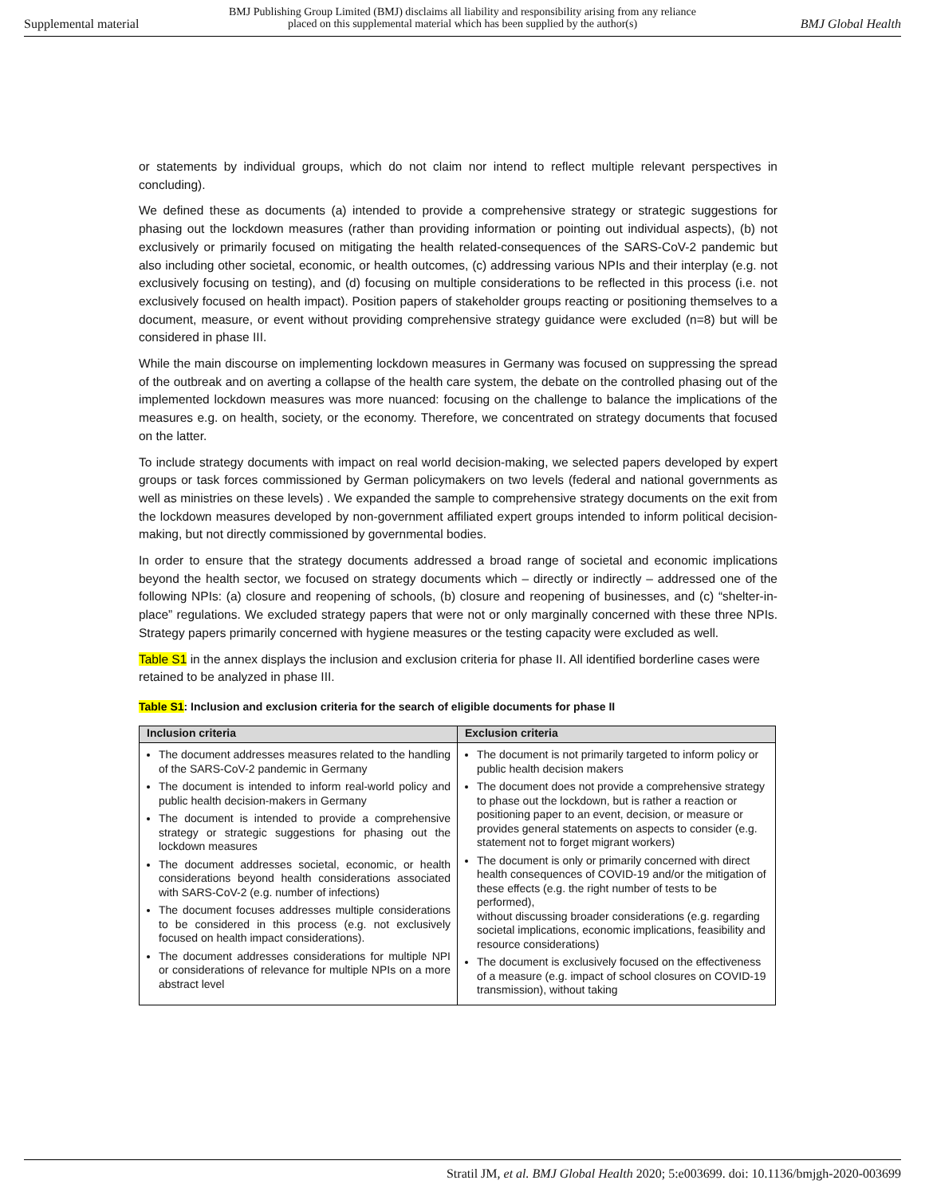Supplemental material
BMJ Publishing Group Limited (BMJ) disclaims all liability and responsibility arising from any reliance
placed on this supplemental material which has been supplied by the author(s)
BMJ Global Health
or statements by individual groups, which do not claim nor intend to reflect multiple relevant perspectives in concluding).
We defined these as documents (a) intended to provide a comprehensive strategy or strategic suggestions for phasing out the lockdown measures (rather than providing information or pointing out individual aspects), (b) not exclusively or primarily focused on mitigating the health related-consequences of the SARS-CoV-2 pandemic but also including other societal, economic, or health outcomes, (c) addressing various NPIs and their interplay (e.g. not exclusively focusing on testing), and (d) focusing on multiple considerations to be reflected in this process (i.e. not exclusively focused on health impact). Position papers of stakeholder groups reacting or positioning themselves to a document, measure, or event without providing comprehensive strategy guidance were excluded (n=8) but will be considered in phase III.
While the main discourse on implementing lockdown measures in Germany was focused on suppressing the spread of the outbreak and on averting a collapse of the health care system, the debate on the controlled phasing out of the implemented lockdown measures was more nuanced: focusing on the challenge to balance the implications of the measures e.g. on health, society, or the economy. Therefore, we concentrated on strategy documents that focused on the latter.
To include strategy documents with impact on real world decision-making, we selected papers developed by expert groups or task forces commissioned by German policymakers on two levels (federal and national governments as well as ministries on these levels) . We expanded the sample to comprehensive strategy documents on the exit from the lockdown measures developed by non-government affiliated expert groups intended to inform political decision-making, but not directly commissioned by governmental bodies.
In order to ensure that the strategy documents addressed a broad range of societal and economic implications beyond the health sector, we focused on strategy documents which – directly or indirectly – addressed one of the following NPIs: (a) closure and reopening of schools, (b) closure and reopening of businesses, and (c) “shelter-in-place” regulations. We excluded strategy papers that were not or only marginally concerned with these three NPIs. Strategy papers primarily concerned with hygiene measures or the testing capacity were excluded as well.
Table S1 in the annex displays the inclusion and exclusion criteria for phase II. All identified borderline cases were retained to be analyzed in phase III.
Table S1: Inclusion and exclusion criteria for the search of eligible documents for phase II
| Inclusion criteria | Exclusion criteria |
| --- | --- |
| The document addresses measures related to the handling of the SARS-CoV-2 pandemic in Germany The document is intended to inform real-world policy and public health decision-makers in Germany The document is intended to provide a comprehensive strategy or strategic suggestions for phasing out the lockdown measures The document addresses societal, economic, or health considerations beyond health considerations associated with SARS-CoV-2 (e.g. number of infections) The document focuses addresses multiple considerations to be considered in this process (e.g. not exclusively focused on health impact considerations). The document addresses considerations for multiple NPI or considerations of relevance for multiple NPIs on a more abstract level | The document is not primarily targeted to inform policy or public health decision makers The document does not provide a comprehensive strategy to phase out the lockdown, but is rather a reaction or positioning paper to an event, decision, or measure or provides general statements on aspects to consider (e.g. statement not to forget migrant workers) The document is only or primarily concerned with direct health consequences of COVID-19 and/or the mitigation of these effects (e.g. the right number of tests to be performed), without discussing broader considerations (e.g. regarding societal implications, economic implications, feasibility and resource considerations) The document is exclusively focused on the effectiveness of a measure (e.g. impact of school closures on COVID-19 transmission), without taking |
Stratil JM, et al. BMJ Global Health 2020; 5:e003699. doi: 10.1136/bmjgh-2020-003699